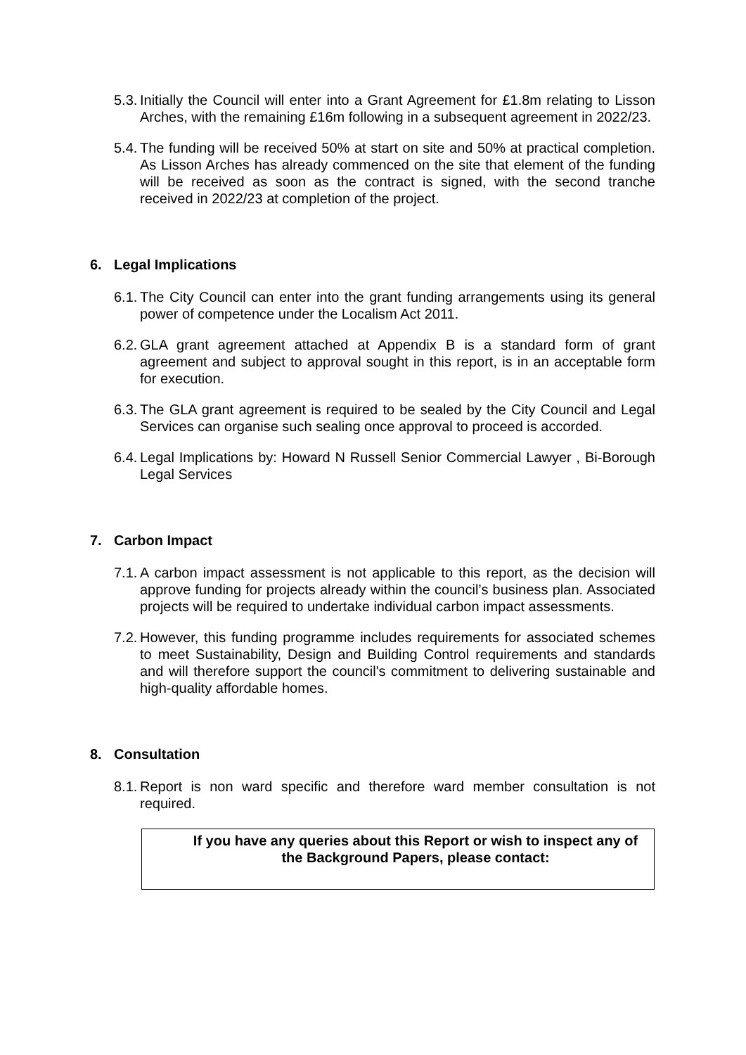5.3.
Initially the Council will enter into a Grant Agreement for £1.8m relating to Lisson Arches, with the remaining £16m following in a subsequent agreement in 2022/23.
5.4.
The funding will be received 50% at start on site and 50% at practical completion. As Lisson Arches has already commenced on the site that element of the funding will be received as soon as the contract is signed, with the second tranche received in 2022/23 at completion of the project.
6. Legal Implications
6.1.
The City Council can enter into the grant funding arrangements using its general power of competence under the Localism Act 2011.
6.2.
GLA grant agreement attached at Appendix B is a standard form of grant agreement and subject to approval sought in this report, is in an acceptable form for execution.
6.3.
The GLA grant agreement is required to be sealed by the City Council and Legal Services can organise such sealing once approval to proceed is accorded.
6.4.
Legal Implications by: Howard N Russell Senior Commercial Lawyer , Bi-Borough Legal Services
7. Carbon Impact
7.1.
A carbon impact assessment is not applicable to this report, as the decision will approve funding for projects already within the council’s business plan. Associated projects will be required to undertake individual carbon impact assessments.
7.2.
However, this funding programme includes requirements for associated schemes to meet Sustainability, Design and Building Control requirements and standards and will therefore support the council's commitment to delivering sustainable and high-quality affordable homes.
8. Consultation
8.1.
Report is non ward specific and therefore ward member consultation is not required.
If you have any queries about this Report or wish to inspect any of the Background Papers, please contact: